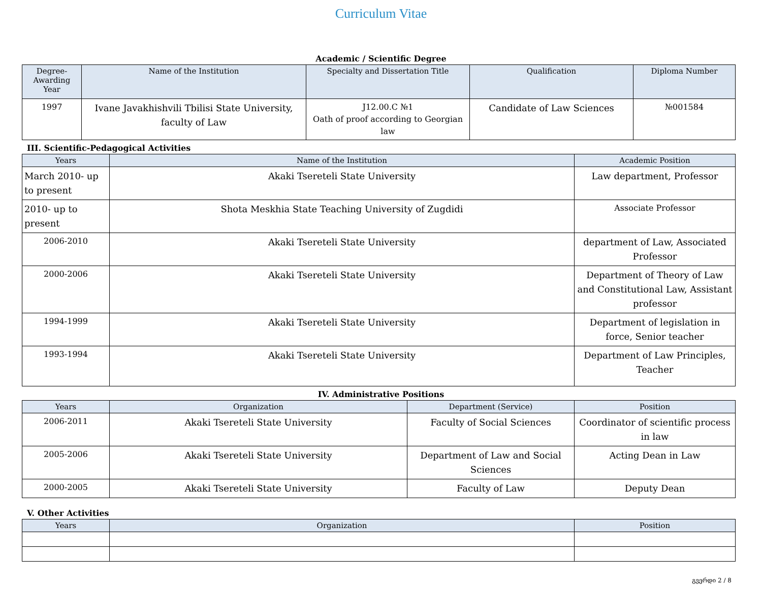Curriculum Vitae
Academic / Scientific Degree
| Degree-Awarding Year | Name of the Institution | Specialty and Dissertation Title | Qualification | Diploma Number |
| --- | --- | --- | --- | --- |
| 1997 | Ivane Javakhishvili Tbilisi State University, faculty of Law | J12.00.C №1 Oath of proof according to Georgian law | Candidate of Law Sciences | №001584 |
III. Scientific-Pedagogical Activities
| Years | Name of the Institution | Academic Position |
| --- | --- | --- |
| March 2010- up to present | Akaki Tsereteli State University | Law department, Professor |
| 2010- up to present | Shota Meskhia State Teaching University of Zugdidi | Associate Professor |
| 2006-2010 | Akaki Tsereteli State University | department of Law, Associated Professor |
| 2000-2006 | Akaki Tsereteli State University | Department of Theory of Law and Constitutional Law, Assistant professor |
| 1994-1999 | Akaki Tsereteli State University | Department of legislation in force, Senior teacher |
| 1993-1994 | Akaki Tsereteli State University | Department of Law Principles, Teacher |
IV. Administrative Positions
| Years | Organization | Department (Service) | Position |
| --- | --- | --- | --- |
| 2006-2011 | Akaki Tsereteli State University | Faculty of Social Sciences | Coordinator of scientific process in law |
| 2005-2006 | Akaki Tsereteli State University | Department of Law and Social Sciences | Acting Dean in Law |
| 2000-2005 | Akaki Tsereteli State University | Faculty of Law | Deputy Dean |
V. Other Activities
| Years | Organization | Position |
| --- | --- | --- |
გვერდი 2 / 8